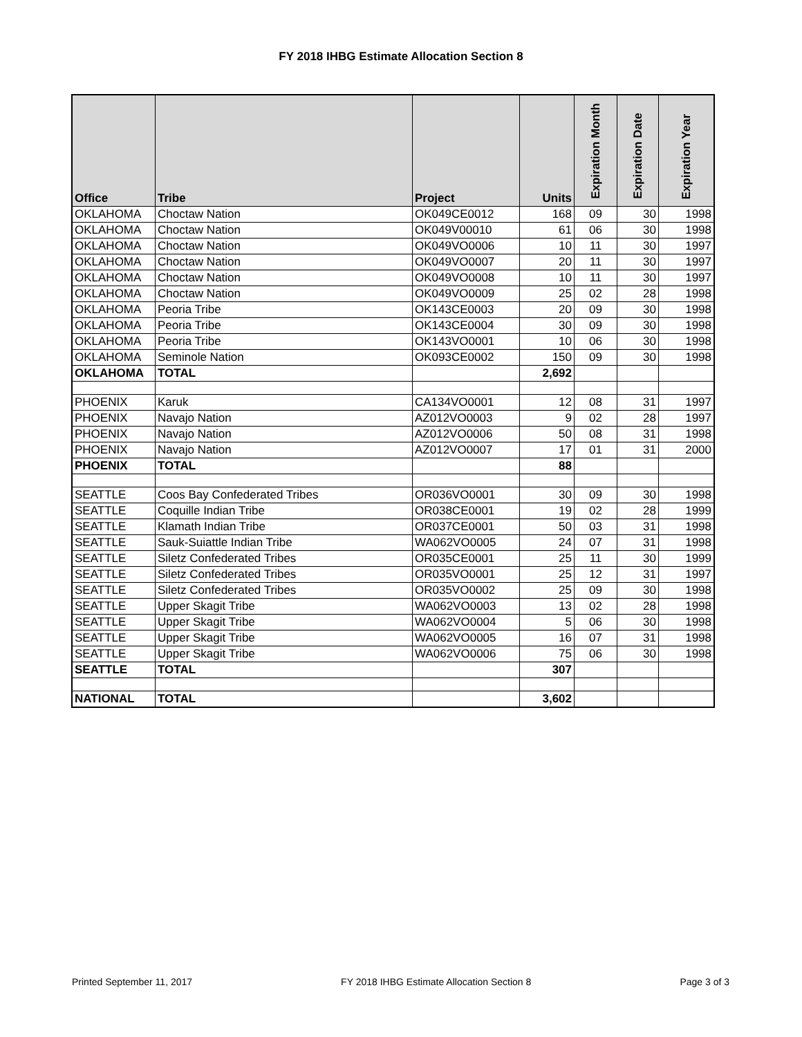FY 2018 IHBG Estimate Allocation Section 8
| Office | Tribe | Project | Units | Expiration Month | Expiration Date | Expiration Year |
| --- | --- | --- | --- | --- | --- | --- |
| OKLAHOMA | Choctaw Nation | OK049CE0012 | 168 | 09 | 30 | 1998 |
| OKLAHOMA | Choctaw Nation | OK049V00010 | 61 | 06 | 30 | 1998 |
| OKLAHOMA | Choctaw Nation | OK049VO0006 | 10 | 11 | 30 | 1997 |
| OKLAHOMA | Choctaw Nation | OK049VO0007 | 20 | 11 | 30 | 1997 |
| OKLAHOMA | Choctaw Nation | OK049VO0008 | 10 | 11 | 30 | 1997 |
| OKLAHOMA | Choctaw Nation | OK049VO0009 | 25 | 02 | 28 | 1998 |
| OKLAHOMA | Peoria Tribe | OK143CE0003 | 20 | 09 | 30 | 1998 |
| OKLAHOMA | Peoria Tribe | OK143CE0004 | 30 | 09 | 30 | 1998 |
| OKLAHOMA | Peoria Tribe | OK143VO0001 | 10 | 06 | 30 | 1998 |
| OKLAHOMA | Seminole Nation | OK093CE0002 | 150 | 09 | 30 | 1998 |
| OKLAHOMA | TOTAL | | 2,692 | | | |
| PHOENIX | Karuk | CA134VO0001 | 12 | 08 | 31 | 1997 |
| PHOENIX | Navajo Nation | AZ012VO0003 | 9 | 02 | 28 | 1997 |
| PHOENIX | Navajo Nation | AZ012VO0006 | 50 | 08 | 31 | 1998 |
| PHOENIX | Navajo Nation | AZ012VO0007 | 17 | 01 | 31 | 2000 |
| PHOENIX | TOTAL | | 88 | | | |
| SEATTLE | Coos Bay Confederated Tribes | OR036VO0001 | 30 | 09 | 30 | 1998 |
| SEATTLE | Coquille Indian Tribe | OR038CE0001 | 19 | 02 | 28 | 1999 |
| SEATTLE | Klamath Indian Tribe | OR037CE0001 | 50 | 03 | 31 | 1998 |
| SEATTLE | Sauk-Suiattle Indian Tribe | WA062VO0005 | 24 | 07 | 31 | 1998 |
| SEATTLE | Siletz Confederated Tribes | OR035CE0001 | 25 | 11 | 30 | 1999 |
| SEATTLE | Siletz Confederated Tribes | OR035VO0001 | 25 | 12 | 31 | 1997 |
| SEATTLE | Siletz Confederated Tribes | OR035VO0002 | 25 | 09 | 30 | 1998 |
| SEATTLE | Upper Skagit Tribe | WA062VO0003 | 13 | 02 | 28 | 1998 |
| SEATTLE | Upper Skagit Tribe | WA062VO0004 | 5 | 06 | 30 | 1998 |
| SEATTLE | Upper Skagit Tribe | WA062VO0005 | 16 | 07 | 31 | 1998 |
| SEATTLE | Upper Skagit Tribe | WA062VO0006 | 75 | 06 | 30 | 1998 |
| SEATTLE | TOTAL | | 307 | | | |
| NATIONAL | TOTAL | | 3,602 | | | |
Printed September 11, 2017 FY 2018 IHBG Estimate Allocation Section 8 Page 3 of 3